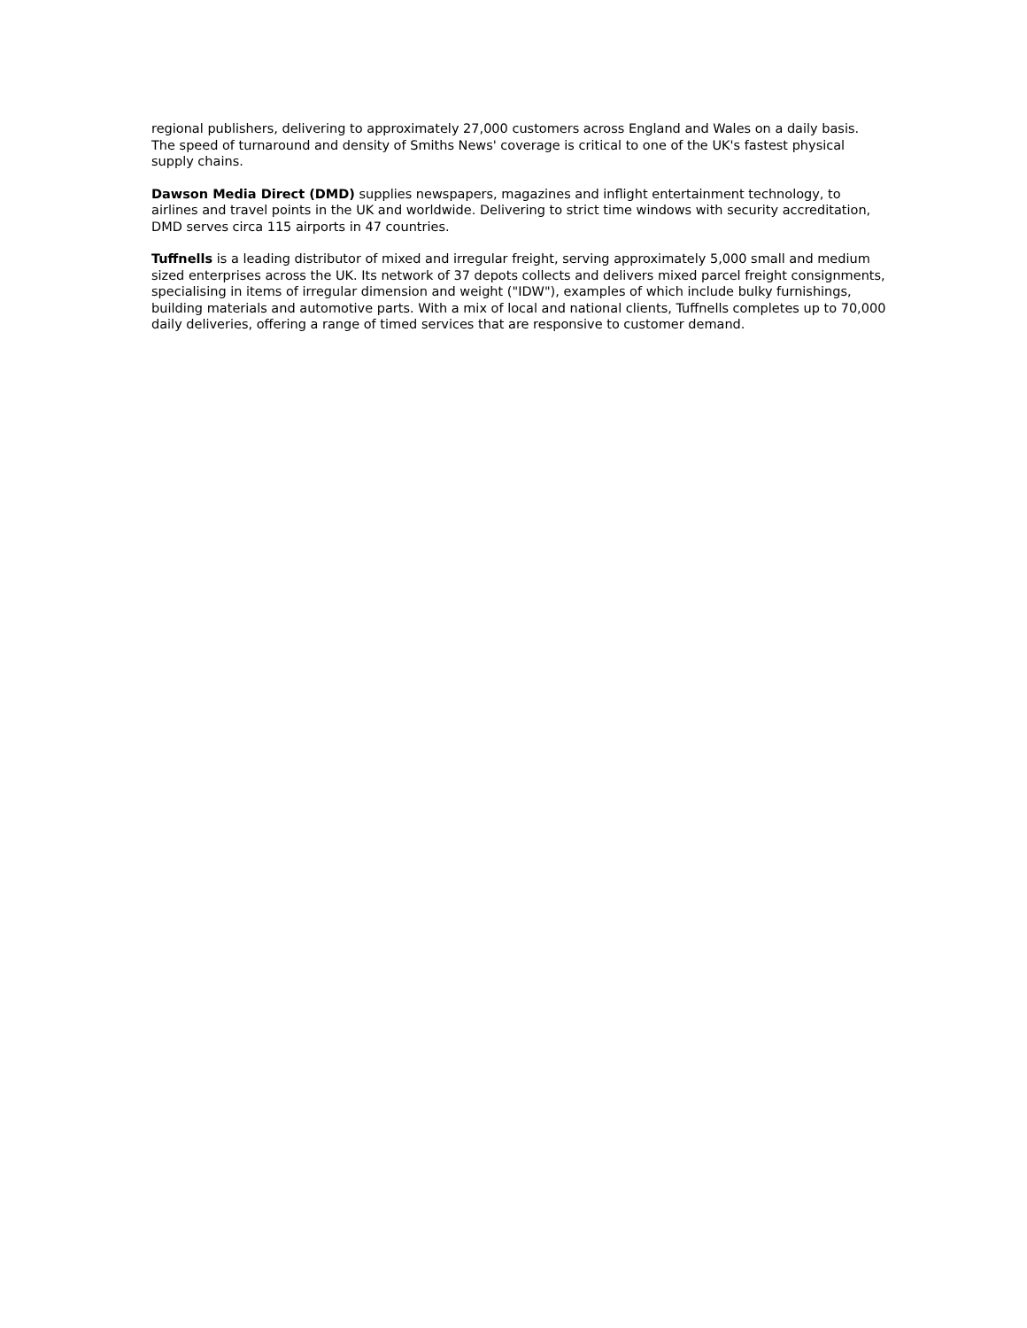regional publishers, delivering to approximately 27,000 customers across England and Wales on a daily basis. The speed of turnaround and density of Smiths News' coverage is critical to one of the UK's fastest physical supply chains.
Dawson Media Direct (DMD) supplies newspapers, magazines and inflight entertainment technology, to airlines and travel points in the UK and worldwide. Delivering to strict time windows with security accreditation, DMD serves circa 115 airports in 47 countries.
Tuffnells is a leading distributor of mixed and irregular freight, serving approximately 5,000 small and medium sized enterprises across the UK. Its network of 37 depots collects and delivers mixed parcel freight consignments, specialising in items of irregular dimension and weight ("IDW"), examples of which include bulky furnishings, building materials and automotive parts. With a mix of local and national clients, Tuffnells completes up to 70,000 daily deliveries, offering a range of timed services that are responsive to customer demand.